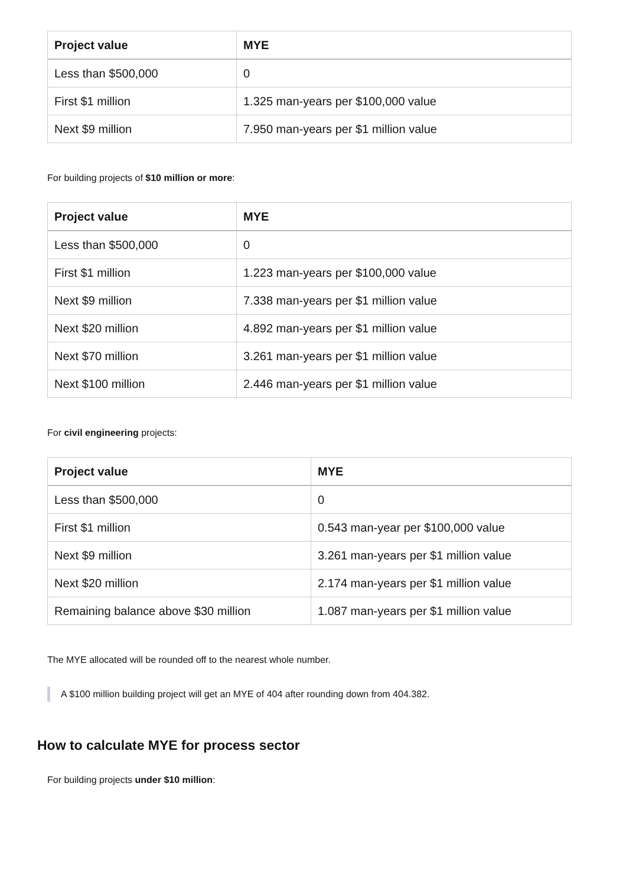| Project value | MYE |
| --- | --- |
| Less than $500,000 | 0 |
| First $1 million | 1.325 man-years per $100,000 value |
| Next $9 million | 7.950 man-years per $1 million value |
For building projects of $10 million or more:
| Project value | MYE |
| --- | --- |
| Less than $500,000 | 0 |
| First $1 million | 1.223 man-years per $100,000 value |
| Next $9 million | 7.338 man-years per $1 million value |
| Next $20 million | 4.892 man-years per $1 million value |
| Next $70 million | 3.261 man-years per $1 million value |
| Next $100 million | 2.446 man-years per $1 million value |
For civil engineering projects:
| Project value | MYE |
| --- | --- |
| Less than $500,000 | 0 |
| First $1 million | 0.543 man-year per $100,000 value |
| Next $9 million | 3.261 man-years per $1 million value |
| Next $20 million | 2.174 man-years per $1 million value |
| Remaining balance above $30 million | 1.087 man-years per $1 million value |
The MYE allocated will be rounded off to the nearest whole number.
A $100 million building project will get an MYE of 404 after rounding down from 404.382.
How to calculate MYE for process sector
For building projects under $10 million: